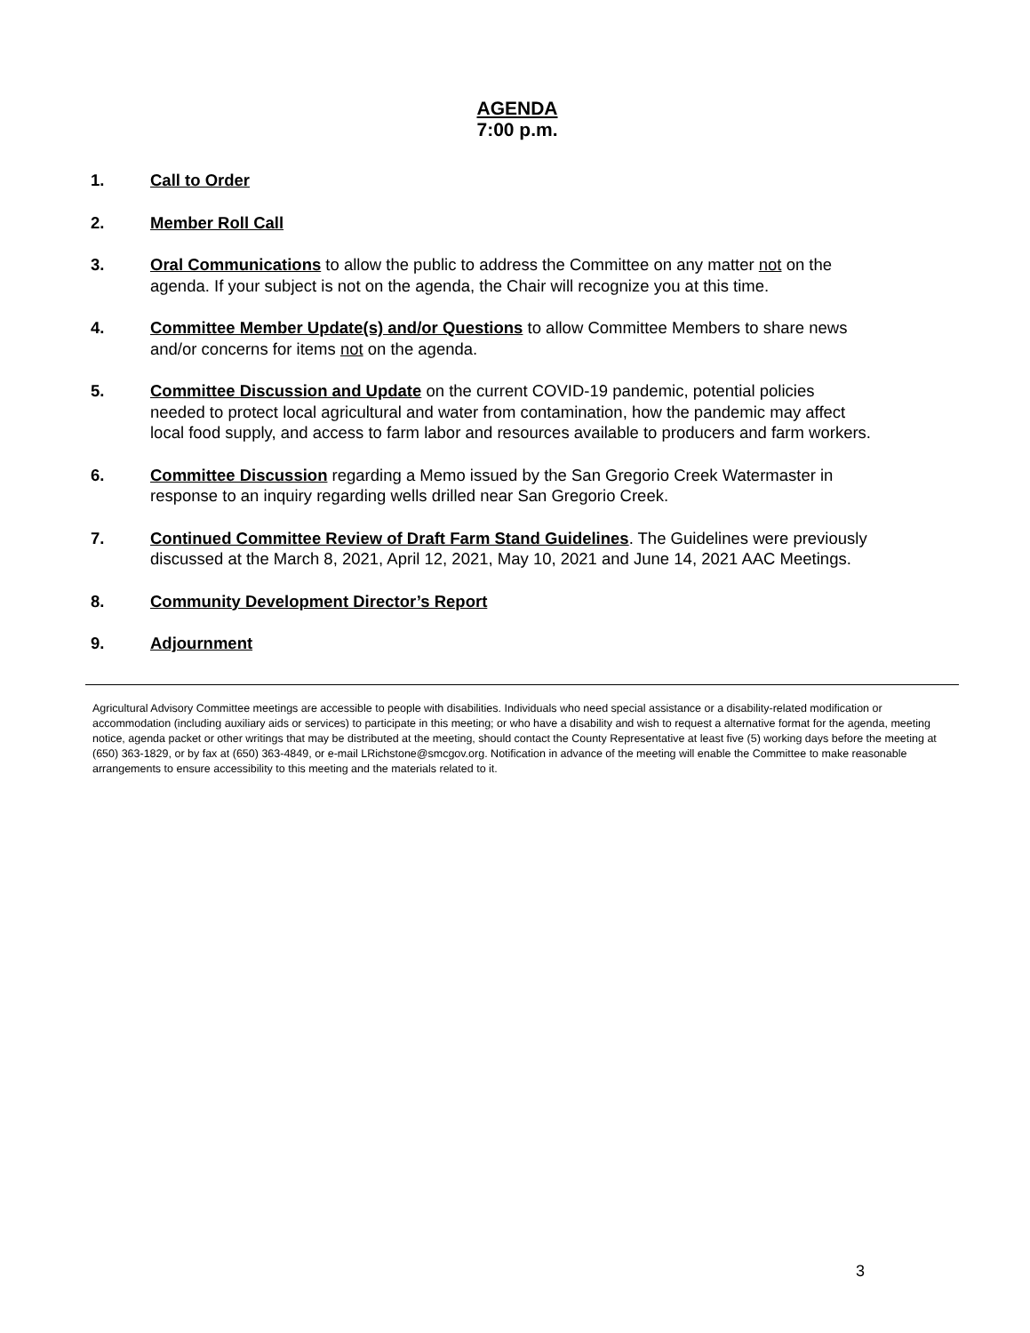AGENDA
7:00 p.m.
1. Call to Order
2. Member Roll Call
3. Oral Communications to allow the public to address the Committee on any matter not on the agenda. If your subject is not on the agenda, the Chair will recognize you at this time.
4. Committee Member Update(s) and/or Questions to allow Committee Members to share news and/or concerns for items not on the agenda.
5. Committee Discussion and Update on the current COVID-19 pandemic, potential policies needed to protect local agricultural and water from contamination, how the pandemic may affect local food supply, and access to farm labor and resources available to producers and farm workers.
6. Committee Discussion regarding a Memo issued by the San Gregorio Creek Watermaster in response to an inquiry regarding wells drilled near San Gregorio Creek.
7. Continued Committee Review of Draft Farm Stand Guidelines. The Guidelines were previously discussed at the March 8, 2021, April 12, 2021, May 10, 2021 and June 14, 2021 AAC Meetings.
8. Community Development Director’s Report
9. Adjournment
Agricultural Advisory Committee meetings are accessible to people with disabilities. Individuals who need special assistance or a disability-related modification or accommodation (including auxiliary aids or services) to participate in this meeting; or who have a disability and wish to request a alternative format for the agenda, meeting notice, agenda packet or other writings that may be distributed at the meeting, should contact the County Representative at least five (5) working days before the meeting at (650) 363-1829, or by fax at (650) 363-4849, or e-mail LRichstone@smcgov.org. Notification in advance of the meeting will enable the Committee to make reasonable arrangements to ensure accessibility to this meeting and the materials related to it.
3